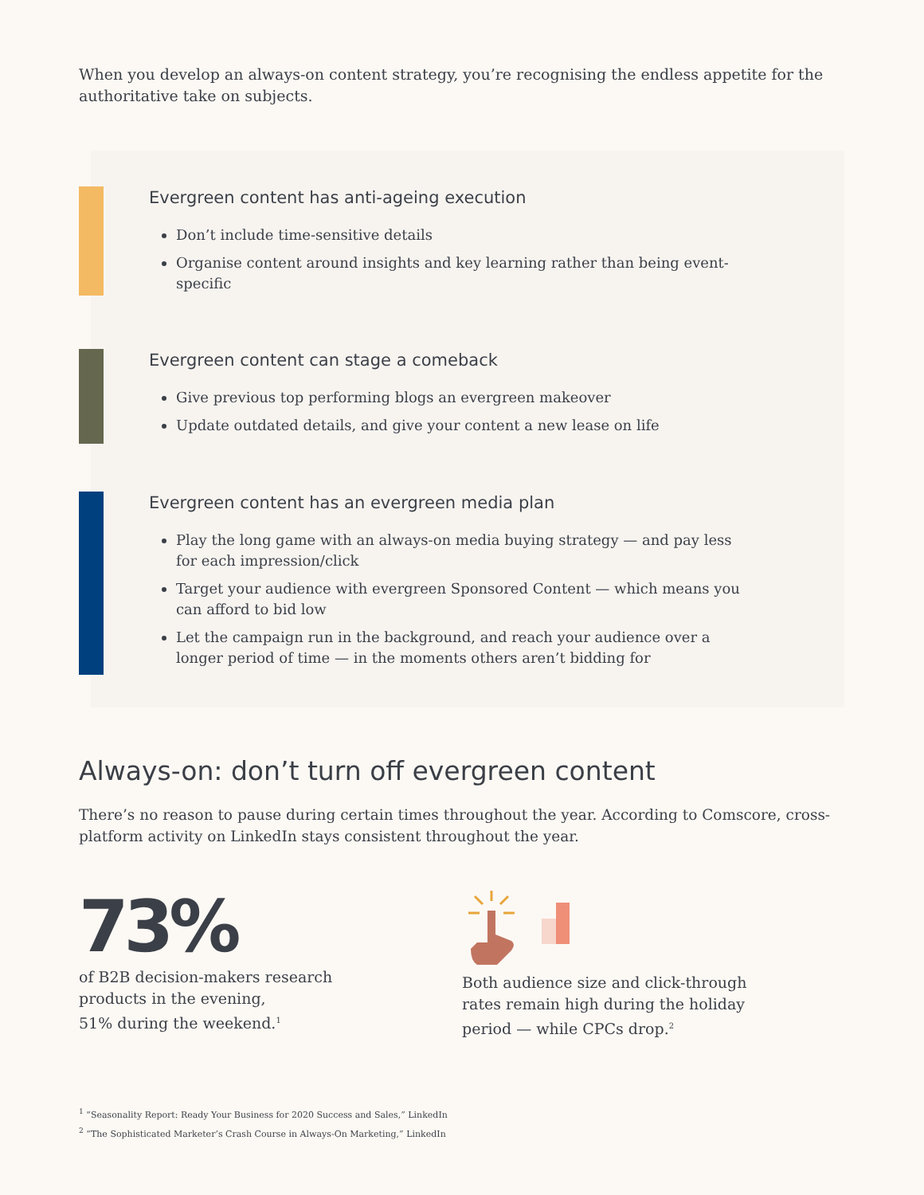When you develop an always-on content strategy, you’re recognising the endless appetite for the authoritative take on subjects.
Evergreen content has anti-ageing execution
Don’t include time-sensitive details
Organise content around insights and key learning rather than being event-specific
Evergreen content can stage a comeback
Give previous top performing blogs an evergreen makeover
Update outdated details, and give your content a new lease on life
Evergreen content has an evergreen media plan
Play the long game with an always-on media buying strategy — and pay less for each impression/click
Target your audience with evergreen Sponsored Content — which means you can afford to bid low
Let the campaign run in the background, and reach your audience over a longer period of time — in the moments others aren’t bidding for
Always-on: don’t turn off evergreen content
There’s no reason to pause during certain times throughout the year. According to Comscore, cross-platform activity on LinkedIn stays consistent throughout the year.
73%
of B2B decision-makers research
products in the evening,
51% during the weekend.<sup>1</sup>
Both audience size and click-through
rates remain high during the holiday
period — while CPCs drop.<sup>2</sup>
<sup>1</sup> “Seasonality Report: Ready Your Business for 2020 Success and Sales,” LinkedIn
<sup>2</sup> “The Sophisticated Marketer’s Crash Course in Always-On Marketing,” LinkedIn